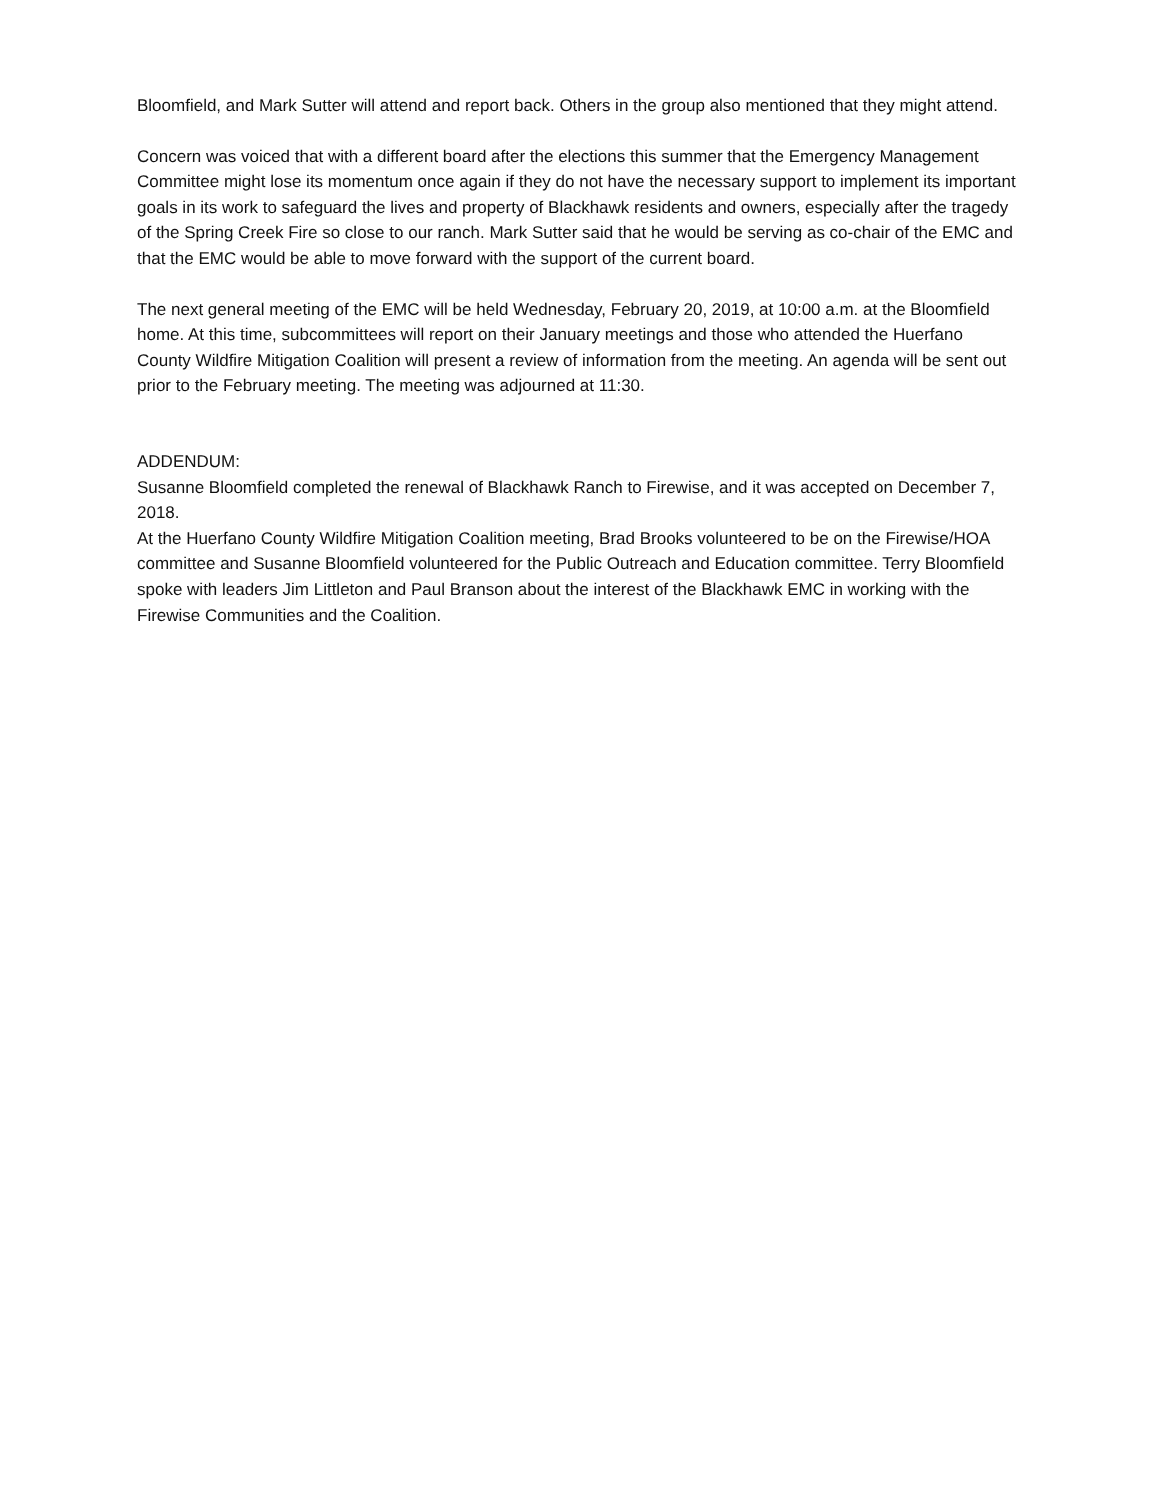Bloomfield, and Mark Sutter will attend and report back. Others in the group also mentioned that they might attend.
Concern was voiced that with a different board after the elections this summer that the Emergency Management Committee might lose its momentum once again if they do not have the necessary support to implement its important goals in its work to safeguard the lives and property of Blackhawk residents and owners, especially after the tragedy of the Spring Creek Fire so close to our ranch. Mark Sutter said that he would be serving as co-chair of the EMC and that the EMC would be able to move forward with the support of the current board.
The next general meeting of the EMC will be held Wednesday, February 20, 2019, at 10:00 a.m. at the Bloomfield home. At this time, subcommittees will report on their January meetings and those who attended the Huerfano County Wildfire Mitigation Coalition will present a review of information from the meeting. An agenda will be sent out prior to the February meeting. The meeting was adjourned at 11:30.
ADDENDUM:
Susanne Bloomfield completed the renewal of Blackhawk Ranch to Firewise, and it was accepted on December 7, 2018.
At the Huerfano County Wildfire Mitigation Coalition meeting, Brad Brooks volunteered to be on the Firewise/HOA committee and Susanne Bloomfield volunteered for the Public Outreach and Education committee. Terry Bloomfield spoke with leaders Jim Littleton and Paul Branson about the interest of the Blackhawk EMC in working with the Firewise Communities and the Coalition.